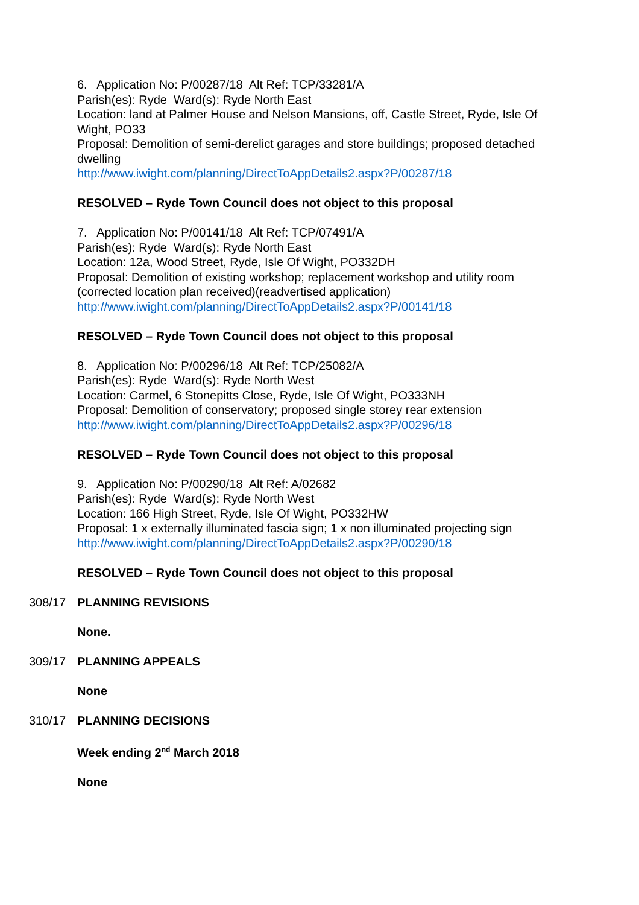6. Application No: P/00287/18 Alt Ref: TCP/33281/A
Parish(es): Ryde Ward(s): Ryde North East
Location: land at Palmer House and Nelson Mansions, off, Castle Street, Ryde, Isle Of Wight, PO33
Proposal: Demolition of semi-derelict garages and store buildings; proposed detached dwelling
http://www.iwight.com/planning/DirectToAppDetails2.aspx?P/00287/18
RESOLVED – Ryde Town Council does not object to this proposal
7. Application No: P/00141/18 Alt Ref: TCP/07491/A
Parish(es): Ryde Ward(s): Ryde North East
Location: 12a, Wood Street, Ryde, Isle Of Wight, PO332DH
Proposal: Demolition of existing workshop; replacement workshop and utility room (corrected location plan received)(readvertised application)
http://www.iwight.com/planning/DirectToAppDetails2.aspx?P/00141/18
RESOLVED – Ryde Town Council does not object to this proposal
8. Application No: P/00296/18 Alt Ref: TCP/25082/A
Parish(es): Ryde Ward(s): Ryde North West
Location: Carmel, 6 Stonepitts Close, Ryde, Isle Of Wight, PO333NH
Proposal: Demolition of conservatory; proposed single storey rear extension
http://www.iwight.com/planning/DirectToAppDetails2.aspx?P/00296/18
RESOLVED – Ryde Town Council does not object to this proposal
9. Application No: P/00290/18 Alt Ref: A/02682
Parish(es): Ryde Ward(s): Ryde North West
Location: 166 High Street, Ryde, Isle Of Wight, PO332HW
Proposal: 1 x externally illuminated fascia sign; 1 x non illuminated projecting sign
http://www.iwight.com/planning/DirectToAppDetails2.aspx?P/00290/18
RESOLVED – Ryde Town Council does not object to this proposal
308/17 PLANNING REVISIONS
None.
309/17 PLANNING APPEALS
None
310/17 PLANNING DECISIONS
Week ending 2<sup>nd</sup> March 2018
None